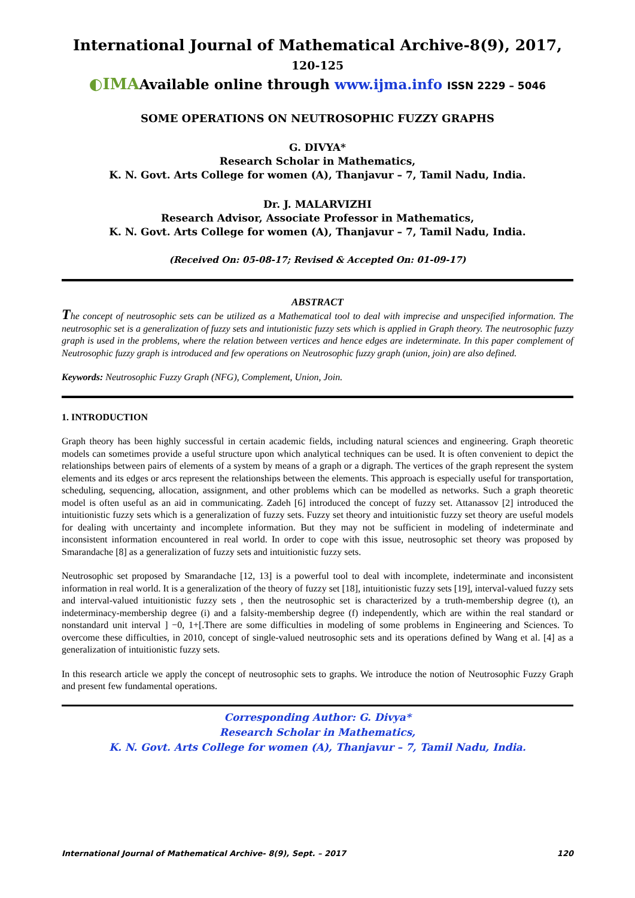International Journal of Mathematical Archive-8(9), 2017, 120-125
◐IMAAvailable online through www.ijma.info ISSN 2229 – 5046
SOME OPERATIONS ON NEUTROSOPHIC FUZZY GRAPHS
G. DIVYA*
Research Scholar in Mathematics,
K. N. Govt. Arts College for women (A), Thanjavur – 7, Tamil Nadu, India.
Dr. J. MALARVIZHI
Research Advisor, Associate Professor in Mathematics,
K. N. Govt. Arts College for women (A), Thanjavur – 7, Tamil Nadu, India.
(Received On: 05-08-17; Revised & Accepted On: 01-09-17)
ABSTRACT
The concept of neutrosophic sets can be utilized as a Mathematical tool to deal with imprecise and unspecified information. The neutrosophic set is a generalization of fuzzy sets and intutionistic fuzzy sets which is applied in Graph theory. The neutrosophic fuzzy graph is used in the problems, where the relation between vertices and hence edges are indeterminate. In this paper complement of Neutrosophic fuzzy graph is introduced and few operations on Neutrosophic fuzzy graph (union, join) are also defined.
Keywords: Neutrosophic Fuzzy Graph (NFG), Complement, Union, Join.
1. INTRODUCTION
Graph theory has been highly successful in certain academic fields, including natural sciences and engineering. Graph theoretic models can sometimes provide a useful structure upon which analytical techniques can be used. It is often convenient to depict the relationships between pairs of elements of a system by means of a graph or a digraph. The vertices of the graph represent the system elements and its edges or arcs represent the relationships between the elements. This approach is especially useful for transportation, scheduling, sequencing, allocation, assignment, and other problems which can be modelled as networks. Such a graph theoretic model is often useful as an aid in communicating. Zadeh [6] introduced the concept of fuzzy set. Attanassov [2] introduced the intuitionistic fuzzy sets which is a generalization of fuzzy sets. Fuzzy set theory and intuitionistic fuzzy set theory are useful models for dealing with uncertainty and incomplete information. But they may not be sufficient in modeling of indeterminate and inconsistent information encountered in real world. In order to cope with this issue, neutrosophic set theory was proposed by Smarandache [8] as a generalization of fuzzy sets and intuitionistic fuzzy sets.
Neutrosophic set proposed by Smarandache [12, 13] is a powerful tool to deal with incomplete, indeterminate and inconsistent information in real world. It is a generalization of the theory of fuzzy set [18], intuitionistic fuzzy sets [19], interval-valued fuzzy sets and interval-valued intuitionistic fuzzy sets , then the neutrosophic set is characterized by a truth-membership degree (t), an indeterminacy-membership degree (i) and a falsity-membership degree (f) independently, which are within the real standard or nonstandard unit interval ] −0, 1+[.There are some difficulties in modeling of some problems in Engineering and Sciences. To overcome these difficulties, in 2010, concept of single-valued neutrosophic sets and its operations defined by Wang et al. [4] as a generalization of intuitionistic fuzzy sets.
In this research article we apply the concept of neutrosophic sets to graphs. We introduce the notion of Neutrosophic Fuzzy Graph and present few fundamental operations.
Corresponding Author: G. Divya*
Research Scholar in Mathematics,
K. N. Govt. Arts College for women (A), Thanjavur – 7, Tamil Nadu, India.
International Journal of Mathematical Archive- 8(9), Sept. – 2017 120